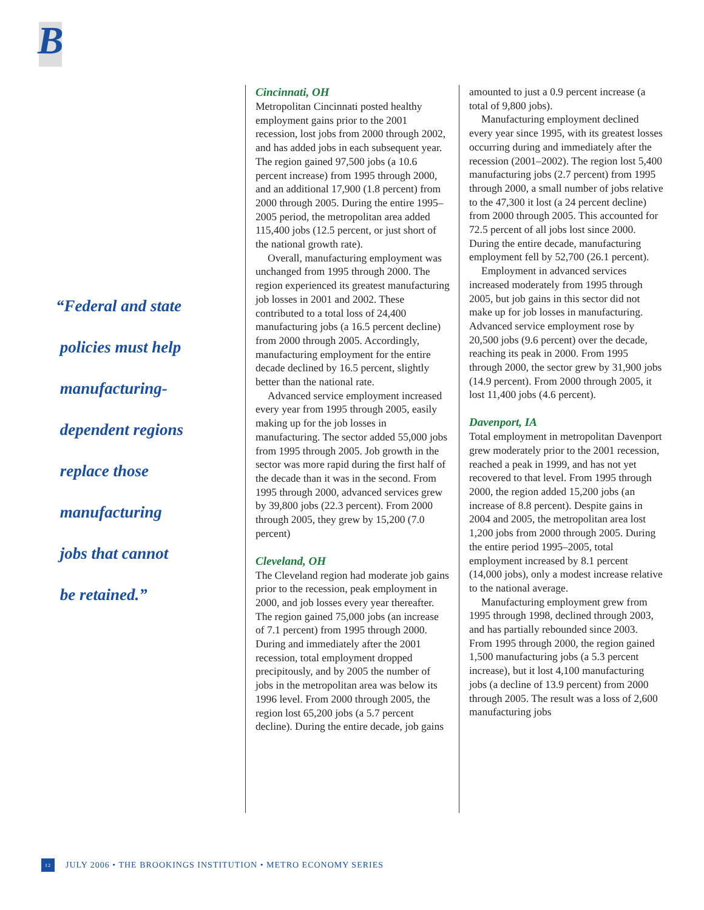B
“Federal and state
policies must help
manufacturing-
dependent regions
replace those
manufacturing
jobs that cannot
be retained.”
Cincinnati, OH
Metropolitan Cincinnati posted healthy employment gains prior to the 2001 recession, lost jobs from 2000 through 2002, and has added jobs in each subsequent year. The region gained 97,500 jobs (a 10.6 percent increase) from 1995 through 2000, and an additional 17,900 (1.8 percent) from 2000 through 2005. During the entire 1995–2005 period, the metropolitan area added 115,400 jobs (12.5 percent, or just short of the national growth rate).
Overall, manufacturing employment was unchanged from 1995 through 2000. The region experienced its greatest manufacturing job losses in 2001 and 2002. These contributed to a total loss of 24,400 manufacturing jobs (a 16.5 percent decline) from 2000 through 2005. Accordingly, manufacturing employment for the entire decade declined by 16.5 percent, slightly better than the national rate.
Advanced service employment increased every year from 1995 through 2005, easily making up for the job losses in manufacturing. The sector added 55,000 jobs from 1995 through 2005. Job growth in the sector was more rapid during the first half of the decade than it was in the second. From 1995 through 2000, advanced services grew by 39,800 jobs (22.3 percent). From 2000 through 2005, they grew by 15,200 (7.0 percent)
Cleveland, OH
The Cleveland region had moderate job gains prior to the recession, peak employment in 2000, and job losses every year thereafter. The region gained 75,000 jobs (an increase of 7.1 percent) from 1995 through 2000. During and immediately after the 2001 recession, total employment dropped precipitously, and by 2005 the number of jobs in the metropolitan area was below its 1996 level. From 2000 through 2005, the region lost 65,200 jobs (a 5.7 percent decline). During the entire decade, job gains
amounted to just a 0.9 percent increase (a total of 9,800 jobs).
Manufacturing employment declined every year since 1995, with its greatest losses occurring during and immediately after the recession (2001–2002). The region lost 5,400 manufacturing jobs (2.7 percent) from 1995 through 2000, a small number of jobs relative to the 47,300 it lost (a 24 percent decline) from 2000 through 2005. This accounted for 72.5 percent of all jobs lost since 2000. During the entire decade, manufacturing employment fell by 52,700 (26.1 percent).
Employment in advanced services increased moderately from 1995 through 2005, but job gains in this sector did not make up for job losses in manufacturing. Advanced service employment rose by 20,500 jobs (9.6 percent) over the decade, reaching its peak in 2000. From 1995 through 2000, the sector grew by 31,900 jobs (14.9 percent). From 2000 through 2005, it lost 11,400 jobs (4.6 percent).
Davenport, IA
Total employment in metropolitan Davenport grew moderately prior to the 2001 recession, reached a peak in 1999, and has not yet recovered to that level. From 1995 through 2000, the region added 15,200 jobs (an increase of 8.8 percent). Despite gains in 2004 and 2005, the metropolitan area lost 1,200 jobs from 2000 through 2005. During the entire period 1995–2005, total employment increased by 8.1 percent (14,000 jobs), only a modest increase relative to the national average.
Manufacturing employment grew from 1995 through 1998, declined through 2003, and has partially rebounded since 2003. From 1995 through 2000, the region gained 1,500 manufacturing jobs (a 5.3 percent increase), but it lost 4,100 manufacturing jobs (a decline of 13.9 percent) from 2000 through 2005. The result was a loss of 2,600 manufacturing jobs
12 JULY 2006 • THE BROOKINGS INSTITUTION • METRO ECONOMY SERIES